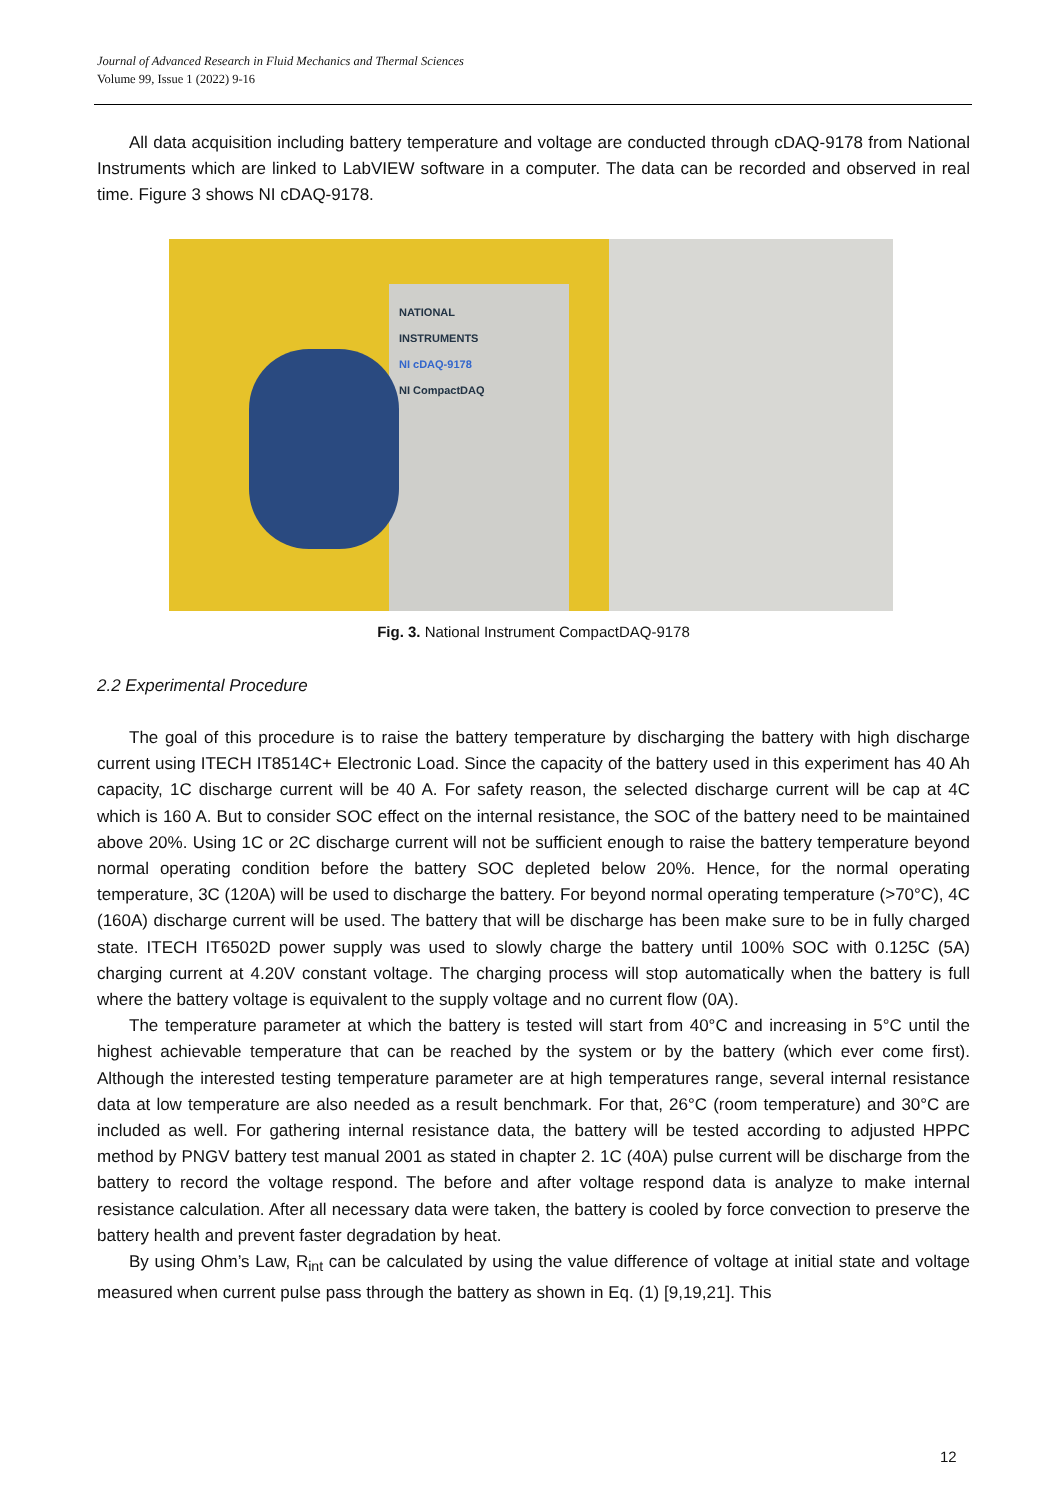Journal of Advanced Research in Fluid Mechanics and Thermal Sciences
Volume 99, Issue 1 (2022) 9-16
All data acquisition including battery temperature and voltage are conducted through cDAQ-9178 from National Instruments which are linked to LabVIEW software in a computer. The data can be recorded and observed in real time. Figure 3 shows NI cDAQ-9178.
NATIONAL
INSTRUMENTS
NI cDAQ-9178
NI CompactDAQ
Fig. 3. National Instrument CompactDAQ-9178
2.2 Experimental Procedure
The goal of this procedure is to raise the battery temperature by discharging the battery with high discharge current using ITECH IT8514C+ Electronic Load. Since the capacity of the battery used in this experiment has 40 Ah capacity, 1C discharge current will be 40 A. For safety reason, the selected discharge current will be cap at 4C which is 160 A. But to consider SOC effect on the internal resistance, the SOC of the battery need to be maintained above 20%. Using 1C or 2C discharge current will not be sufficient enough to raise the battery temperature beyond normal operating condition before the battery SOC depleted below 20%. Hence, for the normal operating temperature, 3C (120A) will be used to discharge the battery. For beyond normal operating temperature (>70°C), 4C (160A) discharge current will be used. The battery that will be discharge has been make sure to be in fully charged state. ITECH IT6502D power supply was used to slowly charge the battery until 100% SOC with 0.125C (5A) charging current at 4.20V constant voltage. The charging process will stop automatically when the battery is full where the battery voltage is equivalent to the supply voltage and no current flow (0A).
The temperature parameter at which the battery is tested will start from 40°C and increasing in 5°C until the highest achievable temperature that can be reached by the system or by the battery (which ever come first). Although the interested testing temperature parameter are at high temperatures range, several internal resistance data at low temperature are also needed as a result benchmark. For that, 26°C (room temperature) and 30°C are included as well. For gathering internal resistance data, the battery will be tested according to adjusted HPPC method by PNGV battery test manual 2001 as stated in chapter 2. 1C (40A) pulse current will be discharge from the battery to record the voltage respond. The before and after voltage respond data is analyze to make internal resistance calculation. After all necessary data were taken, the battery is cooled by force convection to preserve the battery health and prevent faster degradation by heat.
By using Ohm’s Law, R<sub>int</sub> can be calculated by using the value difference of voltage at initial state and voltage measured when current pulse pass through the battery as shown in Eq. (1) [9,19,21]. This
12